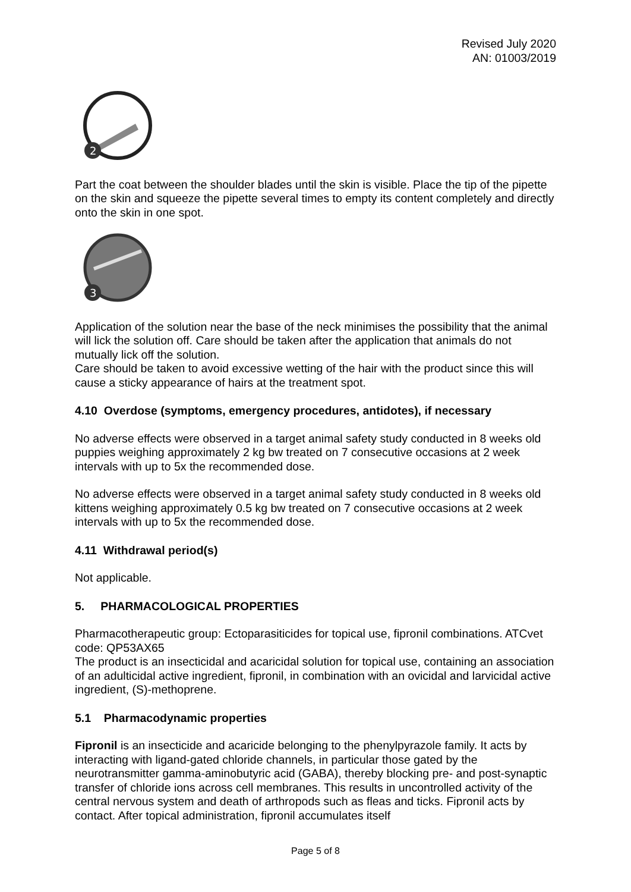Revised July 2020
AN: 01003/2019
2
Part the coat between the shoulder blades until the skin is visible. Place the tip of the pipette on the skin and squeeze the pipette several times to empty its content completely and directly onto the skin in one spot.
3
Application of the solution near the base of the neck minimises the possibility that the animal will lick the solution off. Care should be taken after the application that animals do not mutually lick off the solution.
Care should be taken to avoid excessive wetting of the hair with the product since this will cause a sticky appearance of hairs at the treatment spot.
4.10 Overdose (symptoms, emergency procedures, antidotes), if necessary
No adverse effects were observed in a target animal safety study conducted in 8 weeks old puppies weighing approximately 2 kg bw treated on 7 consecutive occasions at 2 week intervals with up to 5x the recommended dose.
No adverse effects were observed in a target animal safety study conducted in 8 weeks old kittens weighing approximately 0.5 kg bw treated on 7 consecutive occasions at 2 week intervals with up to 5x the recommended dose.
4.11 Withdrawal period(s)
Not applicable.
5. PHARMACOLOGICAL PROPERTIES
Pharmacotherapeutic group: Ectoparasiticides for topical use, fipronil combinations. ATCvet code: QP53AX65
The product is an insecticidal and acaricidal solution for topical use, containing an association of an adulticidal active ingredient, fipronil, in combination with an ovicidal and larvicidal active ingredient, (S)-methoprene.
5.1 Pharmacodynamic properties
Fipronil is an insecticide and acaricide belonging to the phenylpyrazole family. It acts by interacting with ligand-gated chloride channels, in particular those gated by the neurotransmitter gamma-aminobutyric acid (GABA), thereby blocking pre- and post-synaptic transfer of chloride ions across cell membranes. This results in uncontrolled activity of the central nervous system and death of arthropods such as fleas and ticks. Fipronil acts by contact. After topical administration, fipronil accumulates itself
Page 5 of 8